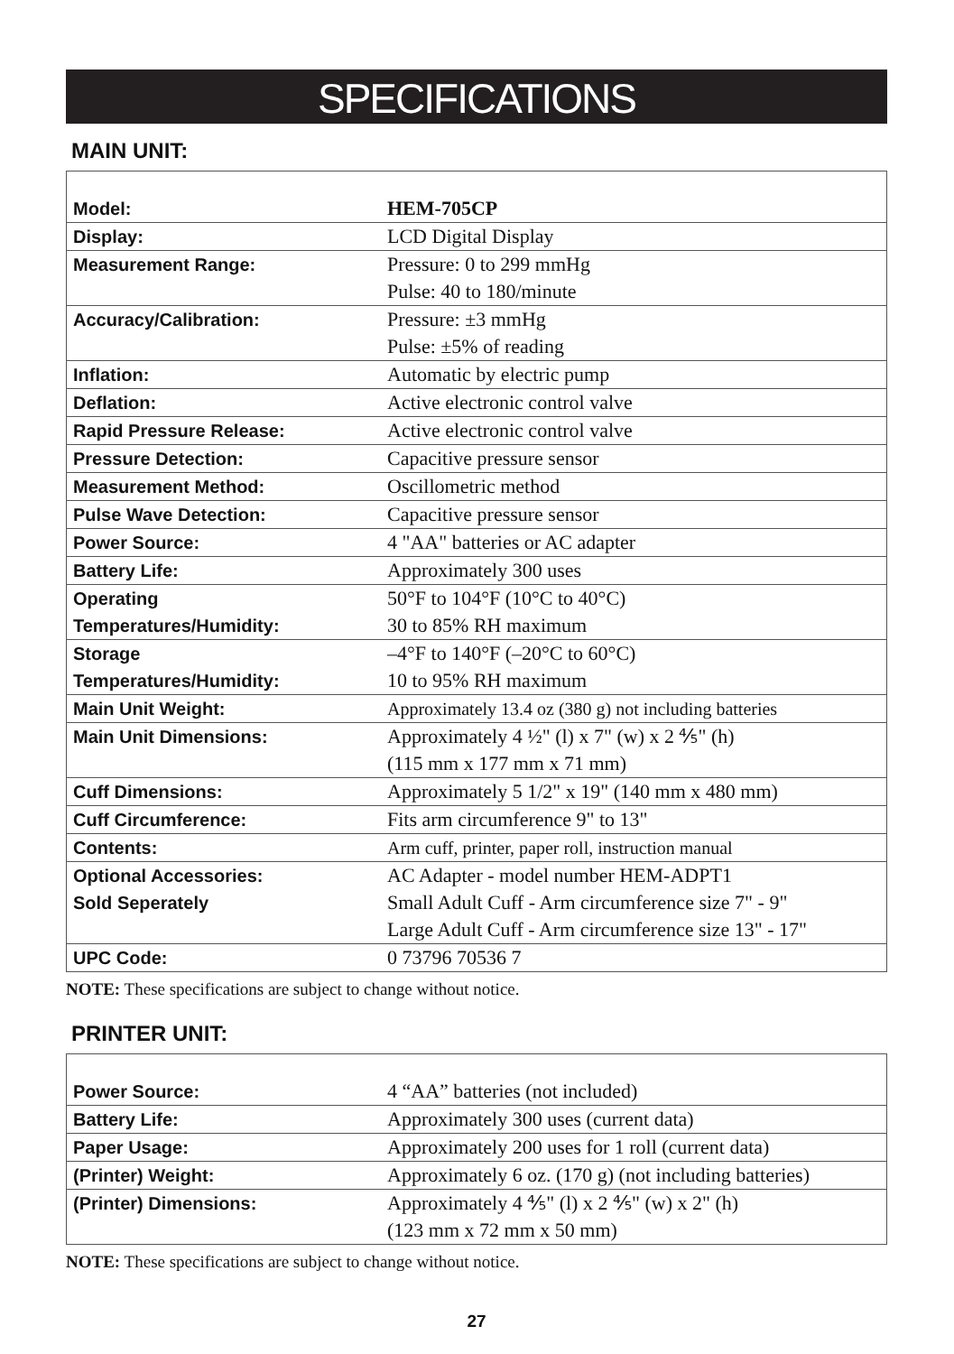SPECIFICATIONS
MAIN UNIT:
| Model: | HEM-705CP |
| Display: | LCD Digital Display |
| Measurement Range: | Pressure: 0 to 299 mmHg Pulse: 40 to 180/minute |
| Accuracy/Calibration: | Pressure: ±3 mmHg Pulse: ±5% of reading |
| Inflation: | Automatic by electric pump |
| Deflation: | Active electronic control valve |
| Rapid Pressure Release: | Active electronic control valve |
| Pressure Detection: | Capacitive pressure sensor |
| Measurement Method: | Oscillometric method |
| Pulse Wave Detection: | Capacitive pressure sensor |
| Power Source: | 4 "AA" batteries or AC adapter |
| Battery Life: | Approximately 300 uses |
| Operating Temperatures/Humidity: | 50°F to 104°F (10°C to 40°C) 30 to 85% RH maximum |
| Storage Temperatures/Humidity: | –4°F to 140°F (–20°C to 60°C) 10 to 95% RH maximum |
| Main Unit Weight: | Approximately 13.4 oz (380 g) not including batteries |
| Main Unit Dimensions: | Approximately 4 ½" (l) x 7" (w) x 2 ⅘" (h) (115 mm x 177 mm x 71 mm) |
| Cuff Dimensions: | Approximately 5 1/2" x 19" (140 mm x 480 mm) |
| Cuff Circumference: | Fits arm circumference 9" to 13" |
| Contents: | Arm cuff, printer, paper roll, instruction manual |
| Optional Accessories: Sold Seperately | AC Adapter - model number HEM-ADPT1 Small Adult Cuff - Arm circumference size 7" - 9" Large Adult Cuff - Arm circumference size 13" - 17" |
| UPC Code: | 0 73796 70536 7 |
NOTE: These specifications are subject to change without notice.
PRINTER UNIT:
| Power Source: | 4 “AA” batteries (not included) |
| Battery Life: | Approximately 300 uses (current data) |
| Paper Usage: | Approximately 200 uses for 1 roll (current data) |
| (Printer) Weight: | Approximately 6 oz. (170 g) (not including batteries) |
| (Printer) Dimensions: | Approximately 4 ⅘" (l) x 2 ⅘" (w) x 2" (h) (123 mm x 72 mm x 50 mm) |
NOTE: These specifications are subject to change without notice.
27